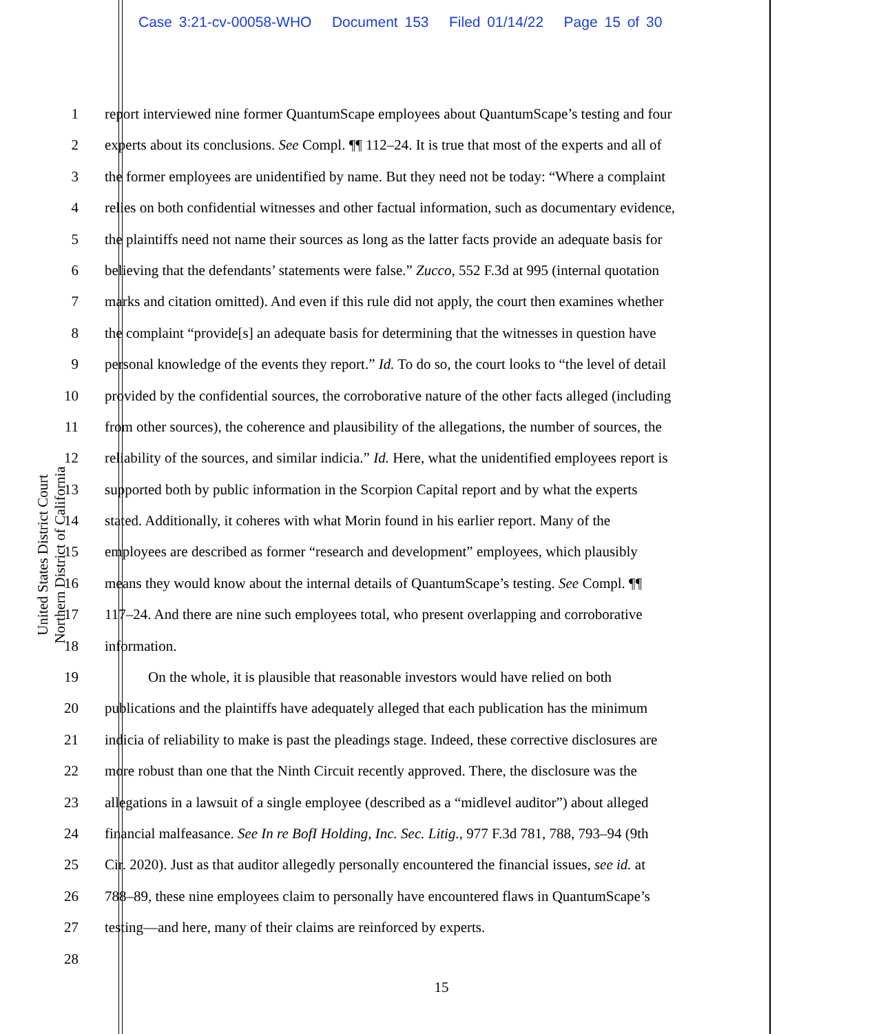Case 3:21-cv-00058-WHO Document 153 Filed 01/14/22 Page 15 of 30
United States District Court
Northern District of California
1 report interviewed nine former QuantumScape employees about QuantumScape’s testing and four
2 experts about its conclusions. See Compl. ¶¶ 112–24. It is true that most of the experts and all of
3 the former employees are unidentified by name. But they need not be today: “Where a complaint
4 relies on both confidential witnesses and other factual information, such as documentary evidence,
5 the plaintiffs need not name their sources as long as the latter facts provide an adequate basis for
6 believing that the defendants’ statements were false.” Zucco, 552 F.3d at 995 (internal quotation
7 marks and citation omitted). And even if this rule did not apply, the court then examines whether
8 the complaint “provide[s] an adequate basis for determining that the witnesses in question have
9 personal knowledge of the events they report.” Id. To do so, the court looks to “the level of detail
10 provided by the confidential sources, the corroborative nature of the other facts alleged (including
11 from other sources), the coherence and plausibility of the allegations, the number of sources, the
12 reliability of the sources, and similar indicia.” Id. Here, what the unidentified employees report is
13 supported both by public information in the Scorpion Capital report and by what the experts
14 stated. Additionally, it coheres with what Morin found in his earlier report. Many of the
15 employees are described as former “research and development” employees, which plausibly
16 means they would know about the internal details of QuantumScape’s testing. See Compl. ¶¶
17 117–24. And there are nine such employees total, who present overlapping and corroborative
18 information.
19 On the whole, it is plausible that reasonable investors would have relied on both
20 publications and the plaintiffs have adequately alleged that each publication has the minimum
21 indicia of reliability to make is past the pleadings stage. Indeed, these corrective disclosures are
22 more robust than one that the Ninth Circuit recently approved. There, the disclosure was the
23 allegations in a lawsuit of a single employee (described as a “midlevel auditor”) about alleged
24 financial malfeasance. See In re BofI Holding, Inc. Sec. Litig., 977 F.3d 781, 788, 793–94 (9th
25 Cir. 2020). Just as that auditor allegedly personally encountered the financial issues, see id. at
26 788–89, these nine employees claim to personally have encountered flaws in QuantumScape’s
27 testing—and here, many of their claims are reinforced by experts.
28
15